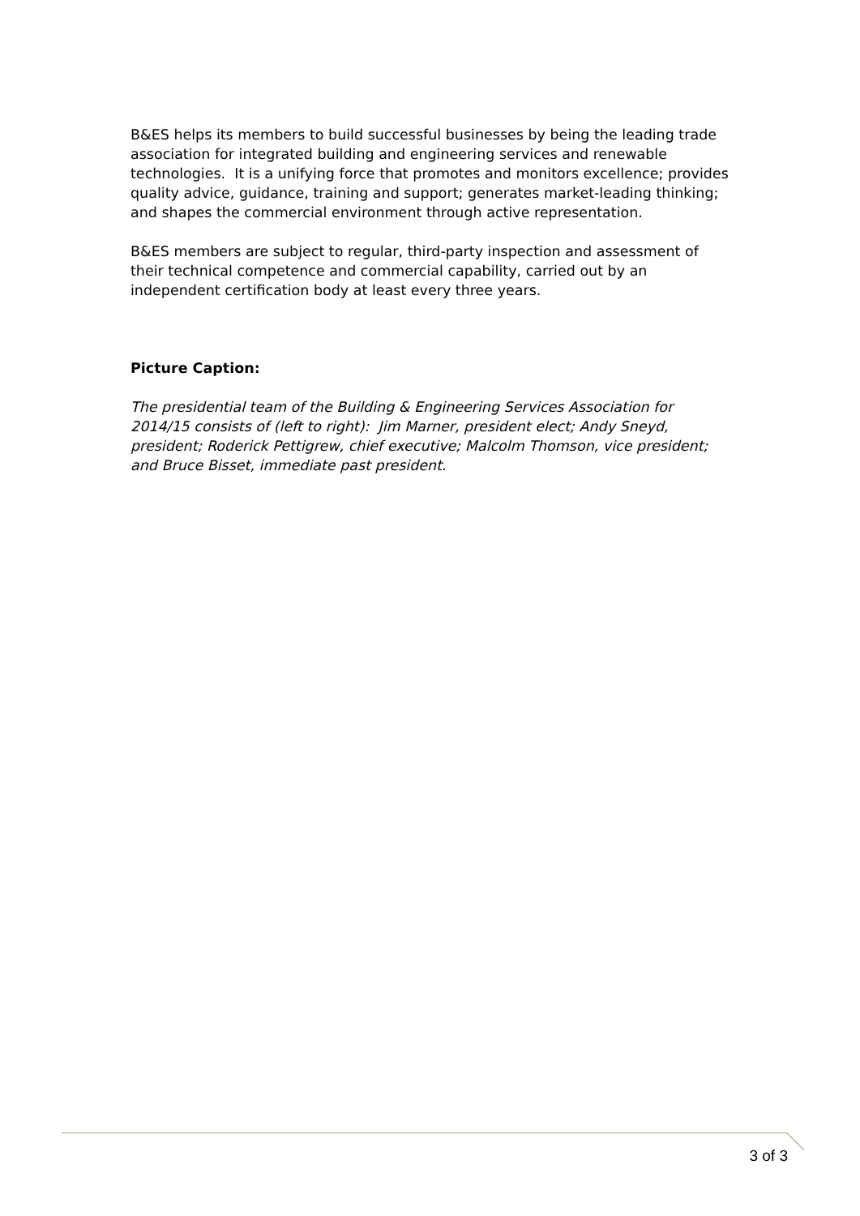B&ES helps its members to build successful businesses by being the leading trade association for integrated building and engineering services and renewable technologies. It is a unifying force that promotes and monitors excellence; provides quality advice, guidance, training and support; generates market-leading thinking; and shapes the commercial environment through active representation.
B&ES members are subject to regular, third-party inspection and assessment of their technical competence and commercial capability, carried out by an independent certification body at least every three years.
Picture Caption:
The presidential team of the Building & Engineering Services Association for 2014/15 consists of (left to right): Jim Marner, president elect; Andy Sneyd, president; Roderick Pettigrew, chief executive; Malcolm Thomson, vice president; and Bruce Bisset, immediate past president.
3 of 3